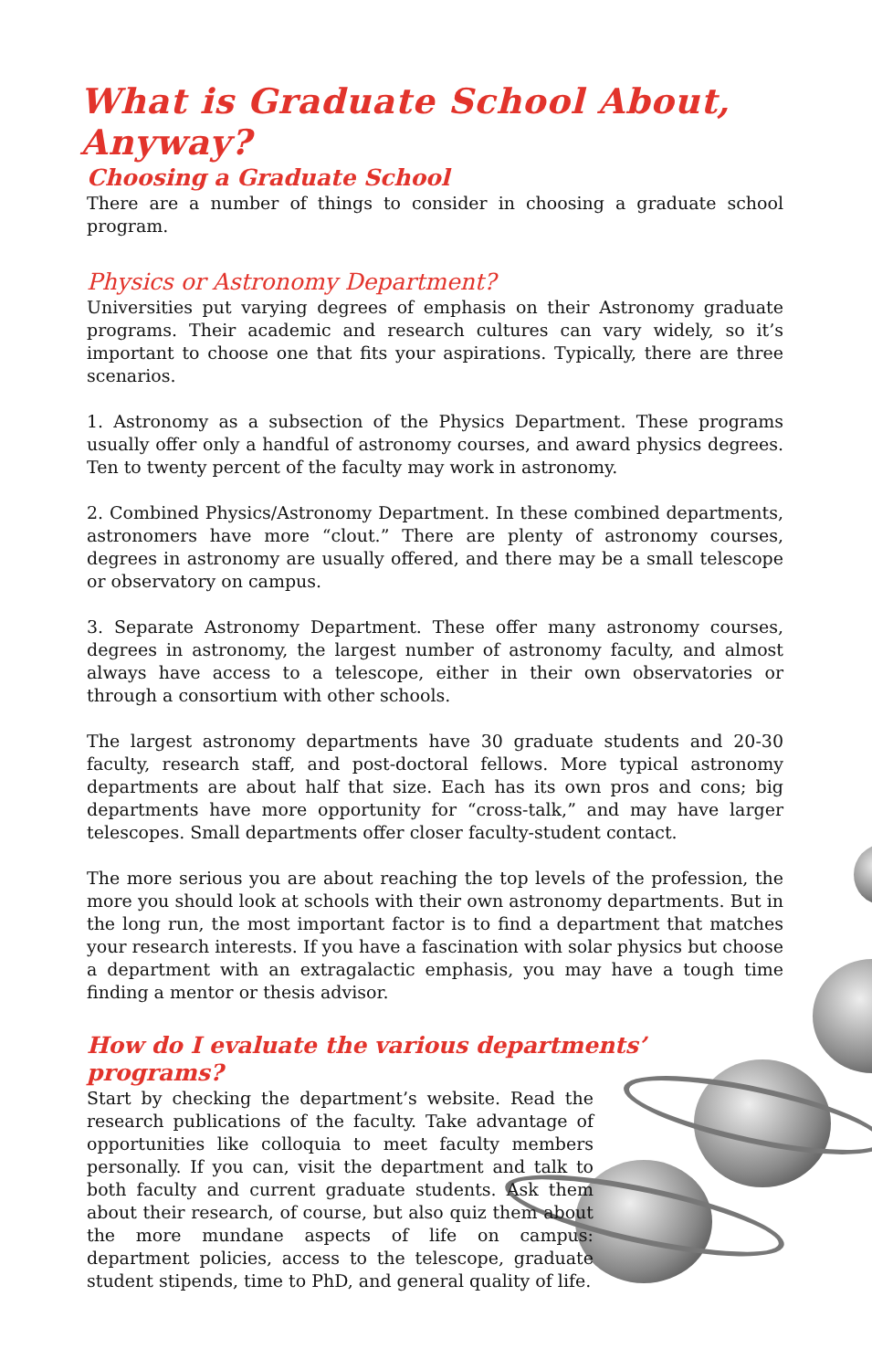What is Graduate School About, Anyway?
Choosing a Graduate School
There are a number of things to consider in choosing a graduate school program.
Physics or Astronomy Department?
Universities put varying degrees of emphasis on their Astronomy graduate programs. Their academic and research cultures can vary widely, so it’s important to choose one that fits your aspirations. Typically, there are three scenarios.
1. Astronomy as a subsection of the Physics Department. These programs usually offer only a handful of astronomy courses, and award physics degrees. Ten to twenty percent of the faculty may work in astronomy.
2. Combined Physics/Astronomy Department. In these combined departments, astronomers have more “clout.” There are plenty of astronomy courses, degrees in astronomy are usually offered, and there may be a small telescope or observatory on campus.
3. Separate Astronomy Department. These offer many astronomy courses, degrees in astronomy, the largest number of astronomy faculty, and almost always have access to a telescope, either in their own observatories or through a consortium with other schools.
The largest astronomy departments have 30 graduate students and 20-30 faculty, research staff, and post-doctoral fellows. More typical astronomy departments are about half that size. Each has its own pros and cons; big departments have more opportunity for “cross-talk,” and may have larger telescopes. Small departments offer closer faculty-student contact.
The more serious you are about reaching the top levels of the profession, the more you should look at schools with their own astronomy departments. But in the long run, the most important factor is to find a department that matches your research interests. If you have a fascination with solar physics but choose a department with an extragalactic emphasis, you may have a tough time finding a mentor or thesis advisor.
How do I evaluate the various departments’ programs?
Start by checking the department’s website. Read the research publications of the faculty. Take advantage of opportunities like colloquia to meet faculty members personally. If you can, visit the department and talk to both faculty and current graduate students. Ask them about their research, of course, but also quiz them about the more mundane aspects of life on campus: department policies, access to the telescope, graduate student stipends, time to PhD, and general quality of life.